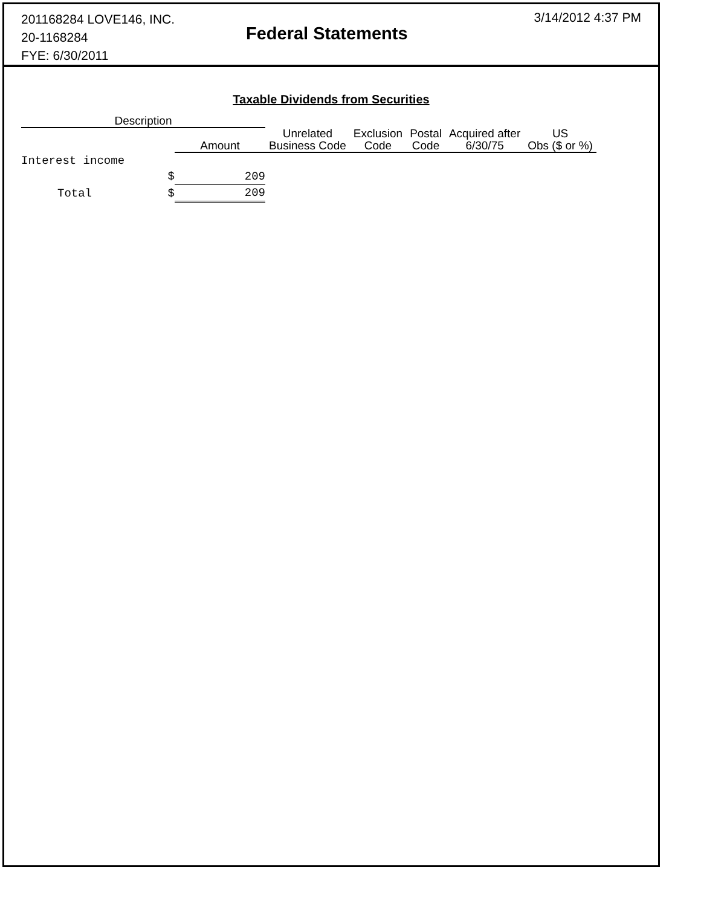201168284 LOVE146, INC.
20-1168284
FYE: 6/30/2011
Federal Statements
3/14/2012 4:37 PM
Taxable Dividends from Securities
| Description | | | | | | | |
| --- | --- | --- | --- | --- | --- | --- | --- |
| | | Amount | Unrelated Business Code | Exclusion Code | Postal Code | Acquired after 6/30/75 | US Obs ($ or %) |
| Interest income | | | | | | | |
| | $ | 209 | | | | | |
| Total | $ | 209 | | | | | |